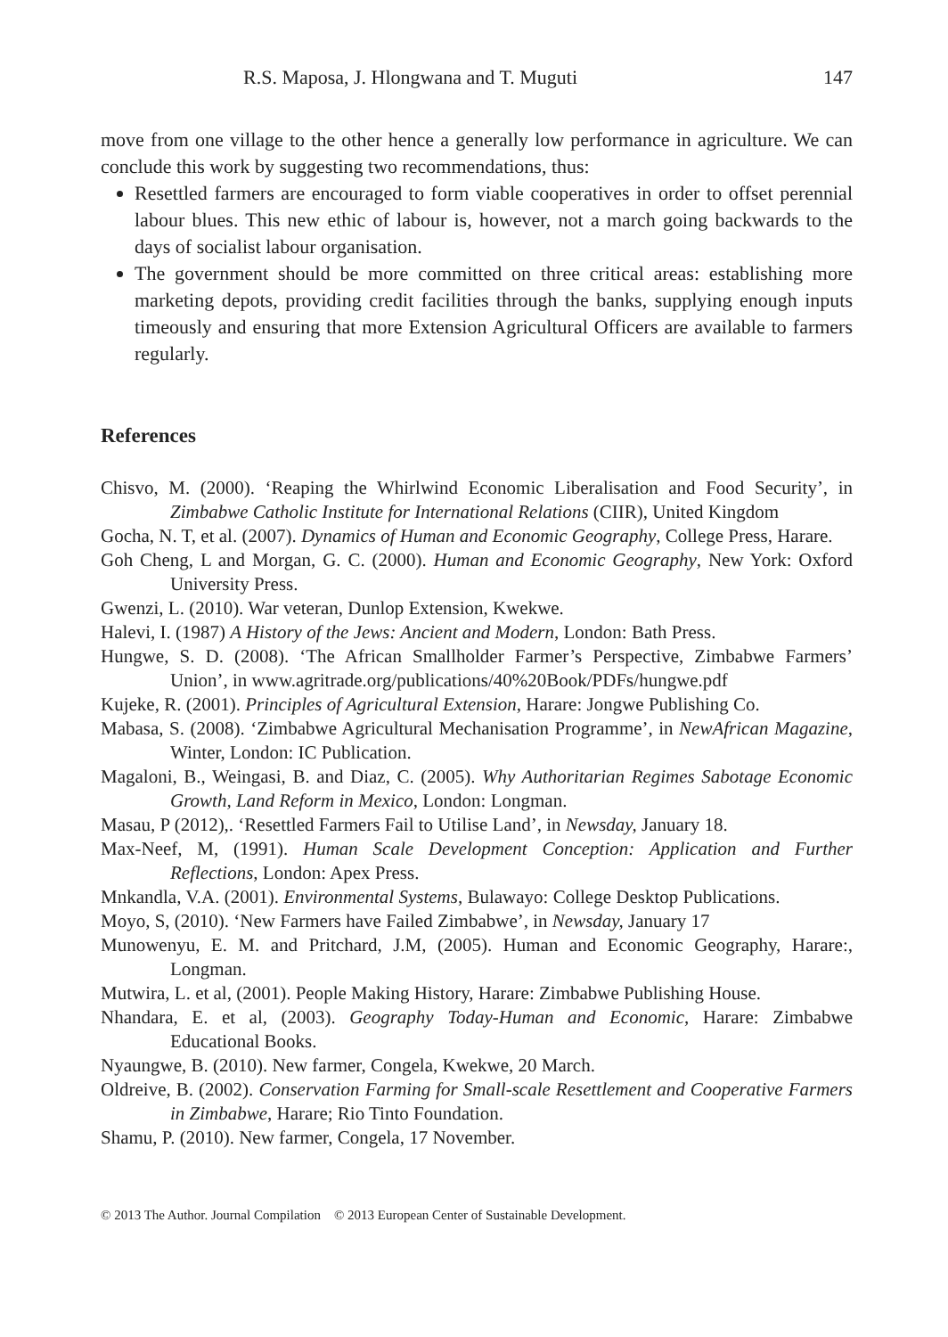R.S. Maposa, J. Hlongwana and T. Muguti 147
move from one village to the other hence a generally low performance in agriculture. We can conclude this work by suggesting two recommendations, thus:
Resettled farmers are encouraged to form viable cooperatives in order to offset perennial labour blues. This new ethic of labour is, however, not a march going backwards to the days of socialist labour organisation.
The government should be more committed on three critical areas: establishing more marketing depots, providing credit facilities through the banks, supplying enough inputs timeously and ensuring that more Extension Agricultural Officers are available to farmers regularly.
References
Chisvo, M. (2000). ‘Reaping the Whirlwind Economic Liberalisation and Food Security’, in Zimbabwe Catholic Institute for International Relations (CIIR), United Kingdom
Gocha, N. T, et al. (2007). Dynamics of Human and Economic Geography, College Press, Harare.
Goh Cheng, L and Morgan, G. C. (2000). Human and Economic Geography, New York: Oxford University Press.
Gwenzi, L. (2010). War veteran, Dunlop Extension, Kwekwe.
Halevi, I. (1987) A History of the Jews: Ancient and Modern, London: Bath Press.
Hungwe, S. D. (2008). ‘The African Smallholder Farmer’s Perspective, Zimbabwe Farmers’ Union’, in www.agritrade.org/publications/40%20Book/PDFs/hungwe.pdf
Kujeke, R. (2001). Principles of Agricultural Extension, Harare: Jongwe Publishing Co.
Mabasa, S. (2008). ‘Zimbabwe Agricultural Mechanisation Programme’, in NewAfrican Magazine, Winter, London: IC Publication.
Magaloni, B., Weingasi, B. and Diaz, C. (2005). Why Authoritarian Regimes Sabotage Economic Growth, Land Reform in Mexico, London: Longman.
Masau, P (2012),. ‘Resettled Farmers Fail to Utilise Land’, in Newsday, January 18.
Max-Neef, M, (1991). Human Scale Development Conception: Application and Further Reflections, London: Apex Press.
Mnkandla, V.A. (2001). Environmental Systems, Bulawayo: College Desktop Publications.
Moyo, S, (2010). ‘New Farmers have Failed Zimbabwe’, in Newsday, January 17
Munowenyu, E. M. and Pritchard, J.M, (2005). Human and Economic Geography, Harare:, Longman.
Mutwira, L. et al, (2001). People Making History, Harare: Zimbabwe Publishing House.
Nhandara, E. et al, (2003). Geography Today-Human and Economic, Harare: Zimbabwe Educational Books.
Nyaungwe, B. (2010). New farmer, Congela, Kwekwe, 20 March.
Oldreive, B. (2002). Conservation Farming for Small-scale Resettlement and Cooperative Farmers in Zimbabwe, Harare; Rio Tinto Foundation.
Shamu, P. (2010). New farmer, Congela, 17 November.
© 2013 The Author. Journal Compilation © 2013 European Center of Sustainable Development.